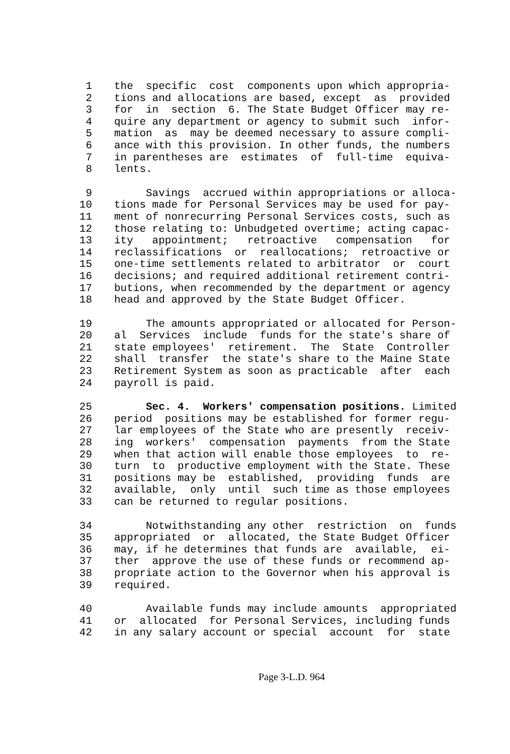1 the specific cost components upon which appropria-
2 tions and allocations are based, except as provided
3 for in section 6. The State Budget Officer may re-
4 quire any department or agency to submit such infor-
5 mation as may be deemed necessary to assure compli-
6 ance with this provision. In other funds, the numbers
7 in parentheses are estimates of full-time equiva-
8 lents.
9 Savings accrued within appropriations or alloca-
10 tions made for Personal Services may be used for pay-
11 ment of nonrecurring Personal Services costs, such as
12 those relating to: Unbudgeted overtime; acting capac-
13 ity appointment; retroactive compensation for
14 reclassifications or reallocations; retroactive or
15 one-time settlements related to arbitrator or court
16 decisions; and required additional retirement contri-
17 butions, when recommended by the department or agency
18 head and approved by the State Budget Officer.
19 The amounts appropriated or allocated for Person-
20 al Services include funds for the state's share of
21 state employees' retirement. The State Controller
22 shall transfer the state's share to the Maine State
23 Retirement System as soon as practicable after each
24 payroll is paid.
25 Sec. 4. Workers' compensation positions. Limited
26 period positions may be established for former regu-
27 lar employees of the State who are presently receiv-
28 ing workers' compensation payments from the State
29 when that action will enable those employees to re-
30 turn to productive employment with the State. These
31 positions may be established, providing funds are
32 available, only until such time as those employees
33 can be returned to regular positions.
34 Notwithstanding any other restriction on funds
35 appropriated or allocated, the State Budget Officer
36 may, if he determines that funds are available, ei-
37 ther approve the use of these funds or recommend ap-
38 propriate action to the Governor when his approval is
39 required.
40 Available funds may include amounts appropriated
41 or allocated for Personal Services, including funds
42 in any salary account or special account for state
Page 3-L.D. 964